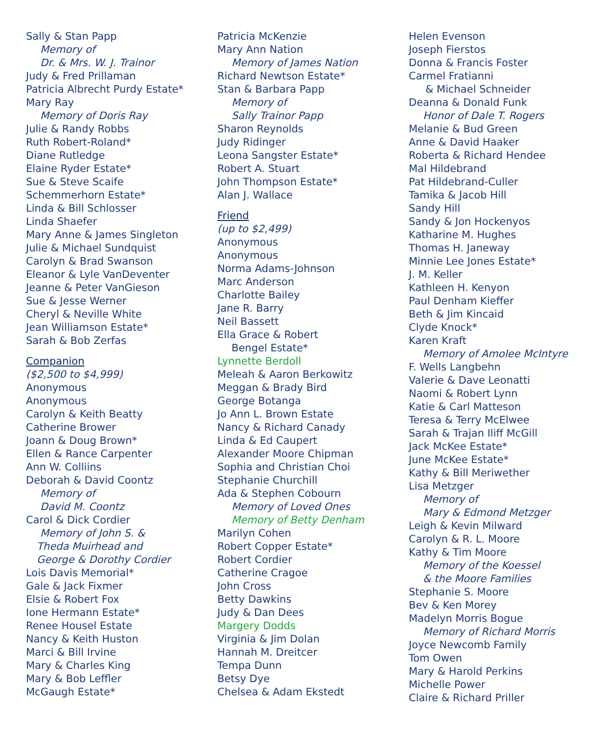Sally & Stan Papp
Memory of
Dr. & Mrs. W. J. Trainor
Judy & Fred Prillaman
Patricia Albrecht Purdy Estate*
Mary Ray
Memory of Doris Ray
Julie & Randy Robbs
Ruth Robert-Roland*
Diane Rutledge
Elaine Ryder Estate*
Sue & Steve Scaife
Schemmerhorn Estate*
Linda & Bill Schlosser
Linda Shaefer
Mary Anne & James Singleton
Julie & Michael Sundquist
Carolyn & Brad Swanson
Eleanor & Lyle VanDeventer
Jeanne & Peter VanGieson
Sue & Jesse Werner
Cheryl & Neville White
Jean Williamson Estate*
Sarah & Bob Zerfas
Companion
($2,500 to $4,999)
Anonymous
Anonymous
Carolyn & Keith Beatty
Catherine Brower
Joann & Doug Brown*
Ellen & Rance Carpenter
Ann W. Colliins
Deborah & David Coontz
Memory of
David M. Coontz
Carol & Dick Cordier
Memory of John S. &
Theda Muirhead and
George & Dorothy Cordier
Lois Davis Memorial*
Gale & Jack Fixmer
Elsie & Robert Fox
Ione Hermann Estate*
Renee Housel Estate
Nancy & Keith Huston
Marci & Bill Irvine
Mary & Charles King
Mary & Bob Leffler
McGaugh Estate*
Patricia McKenzie
Mary Ann Nation
Memory of James Nation
Richard Newtson Estate*
Stan & Barbara Papp
Memory of
Sally Trainor Papp
Sharon Reynolds
Judy Ridinger
Leona Sangster Estate*
Robert A. Stuart
John Thompson Estate*
Alan J. Wallace
Friend
(up to $2,499)
Anonymous
Anonymous
Norma Adams-Johnson
Marc Anderson
Charlotte Bailey
Jane R. Barry
Neil Bassett
Ella Grace & Robert
Bengel Estate*
Lynnette Berdoll
Meleah & Aaron Berkowitz
Meggan & Brady Bird
George Botanga
Jo Ann L. Brown Estate
Nancy & Richard Canady
Linda & Ed Caupert
Alexander Moore Chipman
Sophia and Christian Choi
Stephanie Churchill
Ada & Stephen Cobourn
Memory of Loved Ones
Memory of Betty Denham
Marilyn Cohen
Robert Copper Estate*
Robert Cordier
Catherine Cragoe
John Cross
Betty Dawkins
Judy & Dan Dees
Margery Dodds
Virginia & Jim Dolan
Hannah M. Dreitcer
Tempa Dunn
Betsy Dye
Chelsea & Adam Ekstedt
Helen Evenson
Joseph Fierstos
Donna & Francis Foster
Carmel Fratianni
& Michael Schneider
Deanna & Donald Funk
Honor of Dale T. Rogers
Melanie & Bud Green
Anne & David Haaker
Roberta & Richard Hendee
Mal Hildebrand
Pat Hildebrand-Culler
Tamika & Jacob Hill
Sandy Hill
Sandy & Jon Hockenyos
Katharine M. Hughes
Thomas H. Janeway
Minnie Lee Jones Estate*
J. M. Keller
Kathleen H. Kenyon
Paul Denham Kieffer
Beth & Jim Kincaid
Clyde Knock*
Karen Kraft
Memory of Amolee McIntyre
F. Wells Langbehn
Valerie & Dave Leonatti
Naomi & Robert Lynn
Katie & Carl Matteson
Teresa & Terry McElwee
Sarah & Trajan Iliff McGill
Jack McKee Estate*
June McKee Estate*
Kathy & Bill Meriwether
Lisa Metzger
Memory of
Mary & Edmond Metzger
Leigh & Kevin Milward
Carolyn & R. L. Moore
Kathy & Tim Moore
Memory of the Koessel
& the Moore Families
Stephanie S. Moore
Bev & Ken Morey
Madelyn Morris Bogue
Memory of Richard Morris
Joyce Newcomb Family
Tom Owen
Mary & Harold Perkins
Michelle Power
Claire & Richard Priller